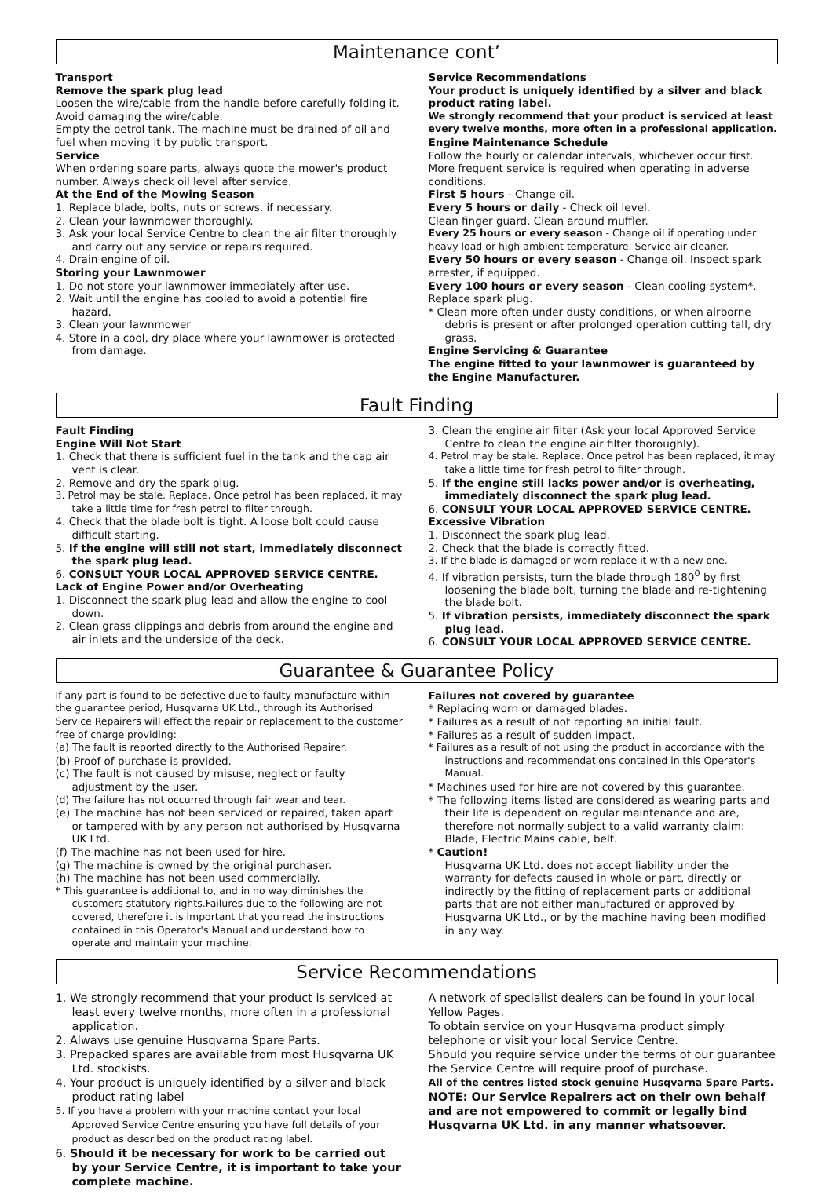Maintenance cont’
Transport
Remove the spark plug lead
Loosen the wire/cable from the handle before carefully folding it. Avoid damaging the wire/cable.
Empty the petrol tank. The machine must be drained of oil and fuel when moving it by public transport.
Service
When ordering spare parts, always quote the mower's product number. Always check oil level after service.
At the End of the Mowing Season
1. Replace blade, bolts, nuts or screws, if necessary.
2. Clean your lawnmower thoroughly.
3. Ask your local Service Centre to clean the air filter thoroughly and carry out any service or repairs required.
4. Drain engine of oil.
Storing your Lawnmower
1. Do not store your lawnmower immediately after use.
2. Wait until the engine has cooled to avoid a potential fire hazard.
3. Clean your lawnmower
4. Store in a cool, dry place where your lawnmower is protected from damage.
Service Recommendations
Your product is uniquely identified by a silver and black product rating label.
We strongly recommend that your product is serviced at least every twelve months, more often in a professional application.
Engine Maintenance Schedule
Follow the hourly or calendar intervals, whichever occur first. More frequent service is required when operating in adverse conditions.
First 5 hours - Change oil.
Every 5 hours or daily - Check oil level.
Clean finger guard. Clean around muffler.
Every 25 hours or every season - Change oil if operating under heavy load or high ambient temperature. Service air cleaner.
Every 50 hours or every season - Change oil. Inspect spark arrester, if equipped.
Every 100 hours or every season - Clean cooling system*. Replace spark plug.
* Clean more often under dusty conditions, or when airborne debris is present or after prolonged operation cutting tall, dry grass.
Engine Servicing & Guarantee
The engine fitted to your lawnmower is guaranteed by the Engine Manufacturer.
Fault Finding
Fault Finding
Engine Will Not Start
1. Check that there is sufficient fuel in the tank and the cap air vent is clear.
2. Remove and dry the spark plug.
3. Petrol may be stale. Replace. Once petrol has been replaced, it may take a little time for fresh petrol to filter through.
4. Check that the blade bolt is tight. A loose bolt could cause difficult starting.
5. If the engine will still not start, immediately disconnect the spark plug lead.
6. CONSULT YOUR LOCAL APPROVED SERVICE CENTRE.
Lack of Engine Power and/or Overheating
1. Disconnect the spark plug lead and allow the engine to cool down.
2. Clean grass clippings and debris from around the engine and air inlets and the underside of the deck.
3. Clean the engine air filter (Ask your local Approved Service Centre to clean the engine air filter thoroughly).
4. Petrol may be stale. Replace. Once petrol has been replaced, it may take a little time for fresh petrol to filter through.
5. If the engine still lacks power and/or is overheating, immediately disconnect the spark plug lead.
6. CONSULT YOUR LOCAL APPROVED SERVICE CENTRE.
Excessive Vibration
1. Disconnect the spark plug lead.
2. Check that the blade is correctly fitted.
3. If the blade is damaged or worn replace it with a new one.
4. If vibration persists, turn the blade through 180<sup>0</sup> by first loosening the blade bolt, turning the blade and re-tightening the blade bolt.
5. If vibration persists, immediately disconnect the spark plug lead.
6. CONSULT YOUR LOCAL APPROVED SERVICE CENTRE.
Guarantee & Guarantee Policy
If any part is found to be defective due to faulty manufacture within the guarantee period, Husqvarna UK Ltd., through its Authorised Service Repairers will effect the repair or replacement to the customer free of charge providing:
(a) The fault is reported directly to the Authorised Repairer.
(b) Proof of purchase is provided.
(c) The fault is not caused by misuse, neglect or faulty adjustment by the user.
(d) The failure has not occurred through fair wear and tear.
(e) The machine has not been serviced or repaired, taken apart or tampered with by any person not authorised by Husqvarna UK Ltd.
(f) The machine has not been used for hire.
(g) The machine is owned by the original purchaser.
(h) The machine has not been used commercially.
* This guarantee is additional to, and in no way diminishes the customers statutory rights.Failures due to the following are not covered, therefore it is important that you read the instructions contained in this Operator's Manual and understand how to operate and maintain your machine:
Failures not covered by guarantee
* Replacing worn or damaged blades.
* Failures as a result of not reporting an initial fault.
* Failures as a result of sudden impact.
* Failures as a result of not using the product in accordance with the instructions and recommendations contained in this Operator's Manual.
* Machines used for hire are not covered by this guarantee.
* The following items listed are considered as wearing parts and their life is dependent on regular maintenance and are, therefore not normally subject to a valid warranty claim: Blade, Electric Mains cable, belt.
* Caution!
Husqvarna UK Ltd. does not accept liability under the warranty for defects caused in whole or part, directly or indirectly by the fitting of replacement parts or additional parts that are not either manufactured or approved by Husqvarna UK Ltd., or by the machine having been modified in any way.
Service Recommendations
1. We strongly recommend that your product is serviced at least every twelve months, more often in a professional application.
2. Always use genuine Husqvarna Spare Parts.
3. Prepacked spares are available from most Husqvarna UK Ltd. stockists.
4. Your product is uniquely identified by a silver and black product rating label
5. If you have a problem with your machine contact your local Approved Service Centre ensuring you have full details of your product as described on the product rating label.
6. Should it be necessary for work to be carried out by your Service Centre, it is important to take your complete machine.
A network of specialist dealers can be found in your local Yellow Pages.
To obtain service on your Husqvarna product simply telephone or visit your local Service Centre.
Should you require service under the terms of our guarantee the Service Centre will require proof of purchase.
All of the centres listed stock genuine Husqvarna Spare Parts.
NOTE: Our Service Repairers act on their own behalf and are not empowered to commit or legally bind Husqvarna UK Ltd. in any manner whatsoever.